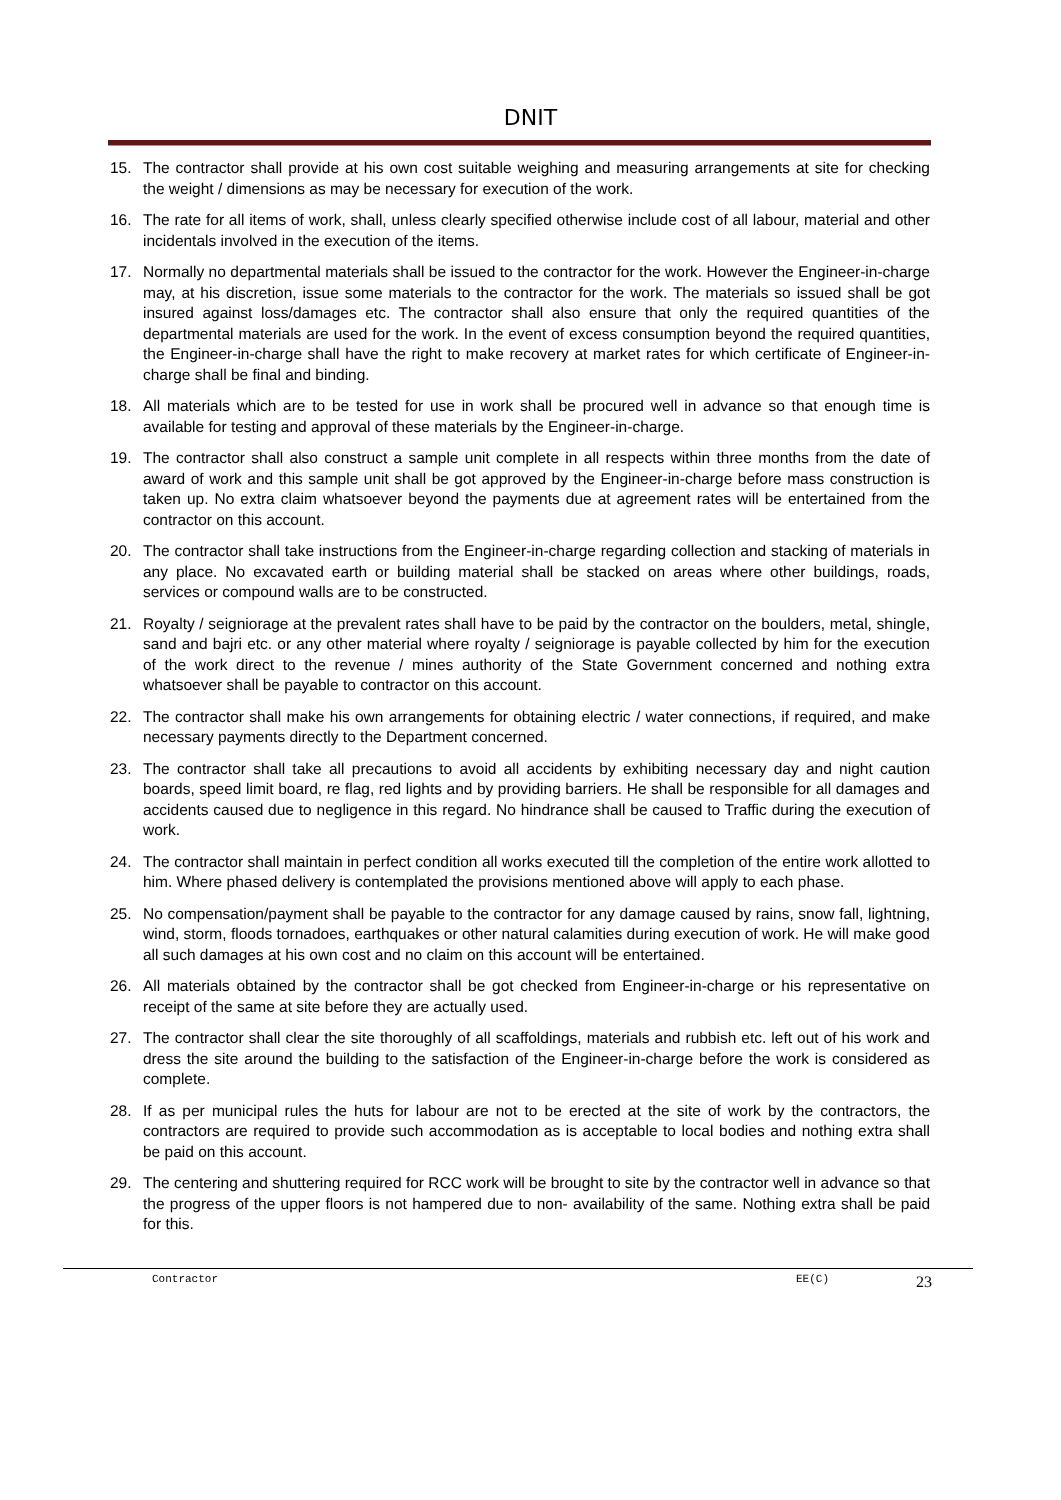DNIT
15. The contractor shall provide at his own cost suitable weighing and measuring arrangements at site for checking the weight / dimensions as may be necessary for execution of the work.
16. The rate for all items of work, shall, unless clearly specified otherwise include cost of all labour, material and other incidentals involved in the execution of the items.
17. Normally no departmental materials shall be issued to the contractor for the work. However the Engineer-in-charge may, at his discretion, issue some materials to the contractor for the work. The materials so issued shall be got insured against loss/damages etc. The contractor shall also ensure that only the required quantities of the departmental materials are used for the work. In the event of excess consumption beyond the required quantities, the Engineer-in-charge shall have the right to make recovery at market rates for which certificate of Engineer-in-charge shall be final and binding.
18. All materials which are to be tested for use in work shall be procured well in advance so that enough time is available for testing and approval of these materials by the Engineer-in-charge.
19. The contractor shall also construct a sample unit complete in all respects within three months from the date of award of work and this sample unit shall be got approved by the Engineer-in-charge before mass construction is taken up. No extra claim whatsoever beyond the payments due at agreement rates will be entertained from the contractor on this account.
20. The contractor shall take instructions from the Engineer-in-charge regarding collection and stacking of materials in any place. No excavated earth or building material shall be stacked on areas where other buildings, roads, services or compound walls are to be constructed.
21. Royalty / seigniorage at the prevalent rates shall have to be paid by the contractor on the boulders, metal, shingle, sand and bajri etc. or any other material where royalty / seigniorage is payable collected by him for the execution of the work direct to the revenue / mines authority of the State Government concerned and nothing extra whatsoever shall be payable to contractor on this account.
22. The contractor shall make his own arrangements for obtaining electric / water connections, if required, and make necessary payments directly to the Department concerned.
23. The contractor shall take all precautions to avoid all accidents by exhibiting necessary day and night caution boards, speed limit board, re flag, red lights and by providing barriers. He shall be responsible for all damages and accidents caused due to negligence in this regard. No hindrance shall be caused to Traffic during the execution of work.
24. The contractor shall maintain in perfect condition all works executed till the completion of the entire work allotted to him. Where phased delivery is contemplated the provisions mentioned above will apply to each phase.
25. No compensation/payment shall be payable to the contractor for any damage caused by rains, snow fall, lightning, wind, storm, floods tornadoes, earthquakes or other natural calamities during execution of work. He will make good all such damages at his own cost and no claim on this account will be entertained.
26. All materials obtained by the contractor shall be got checked from Engineer-in-charge or his representative on receipt of the same at site before they are actually used.
27. The contractor shall clear the site thoroughly of all scaffoldings, materials and rubbish etc. left out of his work and dress the site around the building to the satisfaction of the Engineer-in-charge before the work is considered as complete.
28. If as per municipal rules the huts for labour are not to be erected at the site of work by the contractors, the contractors are required to provide such accommodation as is acceptable to local bodies and nothing extra shall be paid on this account.
29. The centering and shuttering required for RCC work will be brought to site by the contractor well in advance so that the progress of the upper floors is not hampered due to non- availability of the same. Nothing extra shall be paid for this.
Contractor EE(C) 23